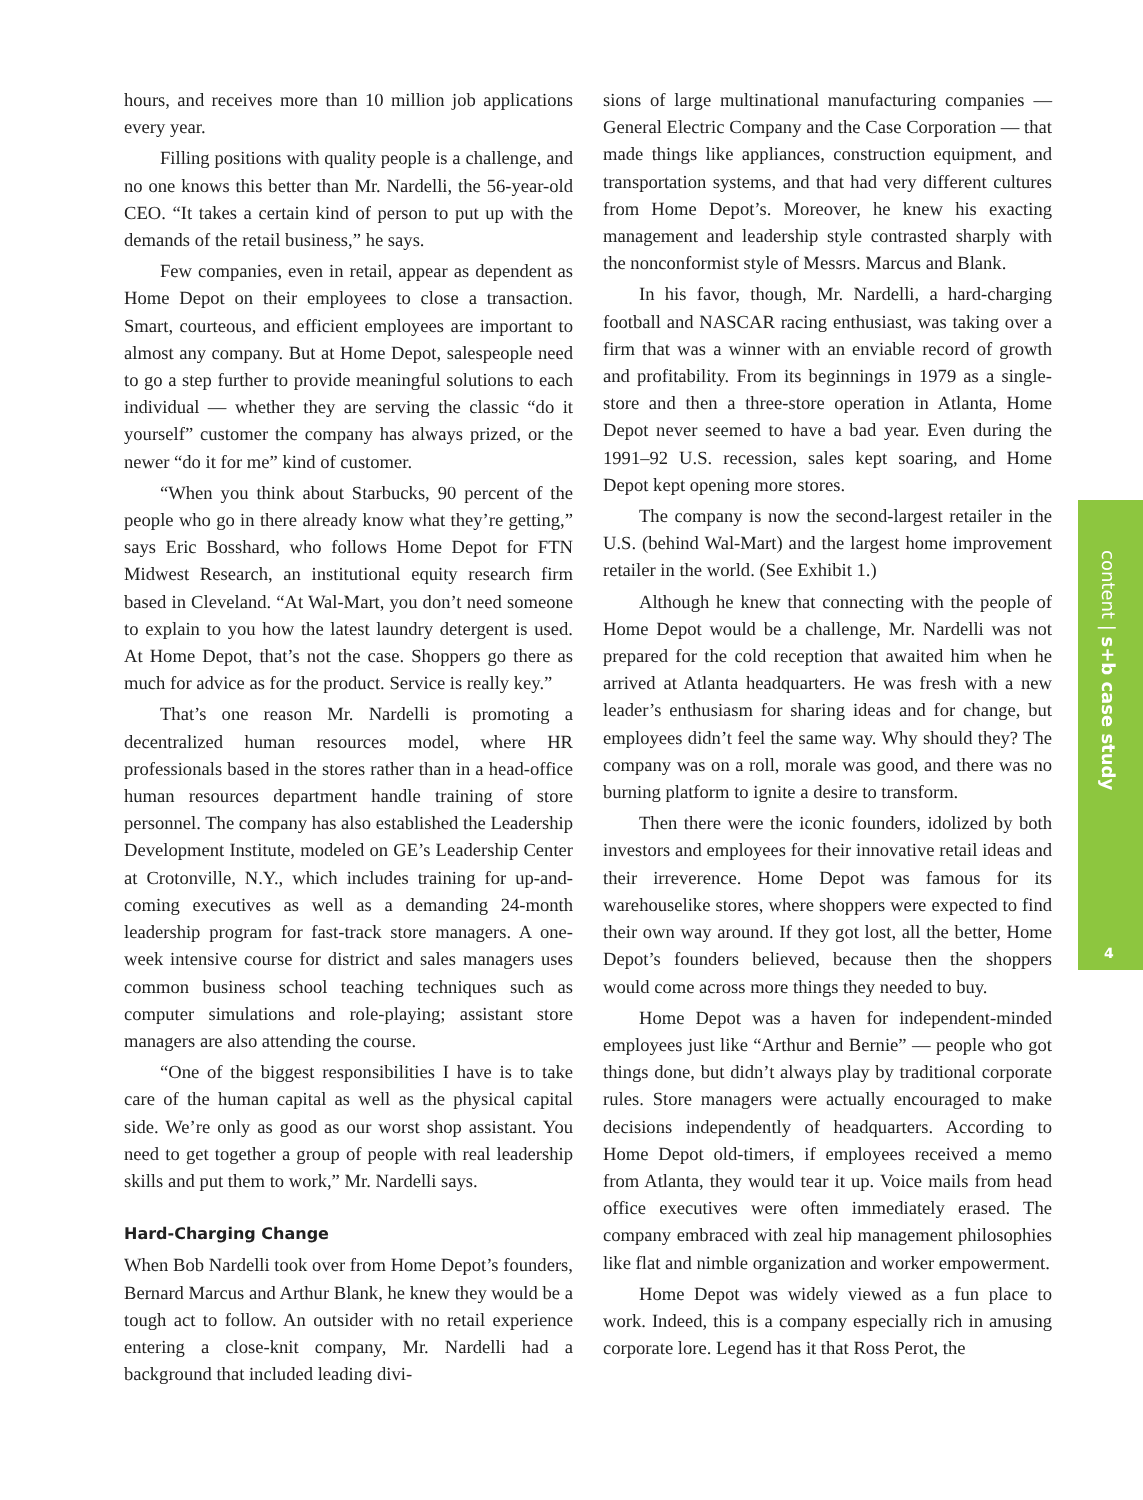hours, and receives more than 10 million job applications every year.
Filling positions with quality people is a challenge, and no one knows this better than Mr. Nardelli, the 56-year-old CEO. “It takes a certain kind of person to put up with the demands of the retail business,” he says.
Few companies, even in retail, appear as dependent as Home Depot on their employees to close a transaction. Smart, courteous, and efficient employees are important to almost any company. But at Home Depot, salespeople need to go a step further to provide meaningful solutions to each individual — whether they are serving the classic “do it yourself” customer the company has always prized, or the newer “do it for me” kind of customer.
“When you think about Starbucks, 90 percent of the people who go in there already know what they’re getting,” says Eric Bosshard, who follows Home Depot for FTN Midwest Research, an institutional equity research firm based in Cleveland. “At Wal-Mart, you don’t need someone to explain to you how the latest laundry detergent is used. At Home Depot, that’s not the case. Shoppers go there as much for advice as for the product. Service is really key.”
That’s one reason Mr. Nardelli is promoting a decentralized human resources model, where HR professionals based in the stores rather than in a head-office human resources department handle training of store personnel. The company has also established the Leadership Development Institute, modeled on GE’s Leadership Center at Crotonville, N.Y., which includes training for up-and-coming executives as well as a demanding 24-month leadership program for fast-track store managers. A one-week intensive course for district and sales managers uses common business school teaching techniques such as computer simulations and role-playing; assistant store managers are also attending the course.
“One of the biggest responsibilities I have is to take care of the human capital as well as the physical capital side. We’re only as good as our worst shop assistant. You need to get together a group of people with real leadership skills and put them to work,” Mr. Nardelli says.
Hard-Charging Change
When Bob Nardelli took over from Home Depot’s founders, Bernard Marcus and Arthur Blank, he knew they would be a tough act to follow. An outsider with no retail experience entering a close-knit company, Mr. Nardelli had a background that included leading divi-
sions of large multinational manufacturing companies — General Electric Company and the Case Corporation — that made things like appliances, construction equipment, and transportation systems, and that had very different cultures from Home Depot’s. Moreover, he knew his exacting management and leadership style contrasted sharply with the nonconformist style of Messrs. Marcus and Blank.
In his favor, though, Mr. Nardelli, a hard-charging football and NASCAR racing enthusiast, was taking over a firm that was a winner with an enviable record of growth and profitability. From its beginnings in 1979 as a single-store and then a three-store operation in Atlanta, Home Depot never seemed to have a bad year. Even during the 1991–92 U.S. recession, sales kept soaring, and Home Depot kept opening more stores.
The company is now the second-largest retailer in the U.S. (behind Wal-Mart) and the largest home improvement retailer in the world. (See Exhibit 1.)
Although he knew that connecting with the people of Home Depot would be a challenge, Mr. Nardelli was not prepared for the cold reception that awaited him when he arrived at Atlanta headquarters. He was fresh with a new leader’s enthusiasm for sharing ideas and for change, but employees didn’t feel the same way. Why should they? The company was on a roll, morale was good, and there was no burning platform to ignite a desire to transform.
Then there were the iconic founders, idolized by both investors and employees for their innovative retail ideas and their irreverence. Home Depot was famous for its warehouselike stores, where shoppers were expected to find their own way around. If they got lost, all the better, Home Depot’s founders believed, because then the shoppers would come across more things they needed to buy.
Home Depot was a haven for independent-minded employees just like “Arthur and Bernie” — people who got things done, but didn’t always play by traditional corporate rules. Store managers were actually encouraged to make decisions independently of headquarters. According to Home Depot old-timers, if employees received a memo from Atlanta, they would tear it up. Voice mails from head office executives were often immediately erased. The company embraced with zeal hip management philosophies like flat and nimble organization and worker empowerment.
Home Depot was widely viewed as a fun place to work. Indeed, this is a company especially rich in amusing corporate lore. Legend has it that Ross Perot, the
content | s+b case study
4